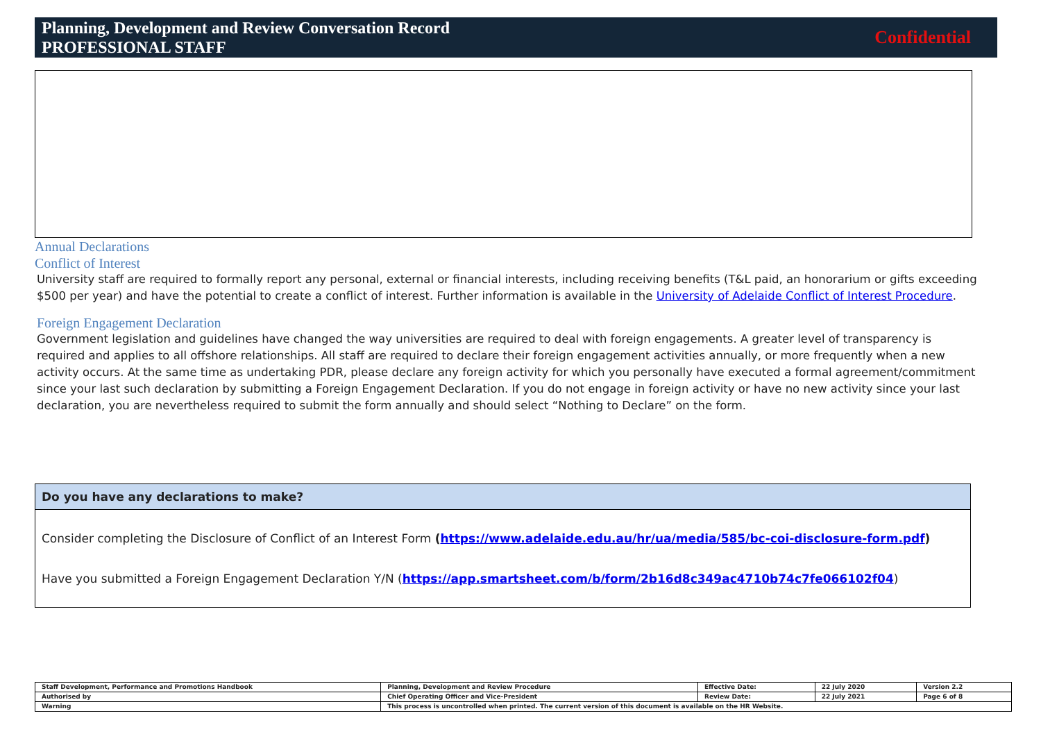Planning, Development and Review Conversation Record
PROFESSIONAL STAFF
Confidential
Annual Declarations
Conflict of Interest
University staff are required to formally report any personal, external or financial interests, including receiving benefits (T&L paid, an honorarium or gifts exceeding $500 per year) and have the potential to create a conflict of interest. Further information is available in the University of Adelaide Conflict of Interest Procedure.
Foreign Engagement Declaration
Government legislation and guidelines have changed the way universities are required to deal with foreign engagements. A greater level of transparency is required and applies to all offshore relationships. All staff are required to declare their foreign engagement activities annually, or more frequently when a new activity occurs. At the same time as undertaking PDR, please declare any foreign activity for which you personally have executed a formal agreement/commitment since your last such declaration by submitting a Foreign Engagement Declaration. If you do not engage in foreign activity or have no new activity since your last declaration, you are nevertheless required to submit the form annually and should select “Nothing to Declare” on the form.
| Do you have any declarations to make? |
| --- |
| Consider completing the Disclosure of Conflict of an Interest Form ( https://www.adelaide.edu.au/hr/ua/media/585/bc-coi-disclosure-form.pdf ) Have you submitted a Foreign Engagement Declaration Y/N ( https://app.smartsheet.com/b/form/2b16d8c349ac4710b74c7fe066102f04 ) |
| Staff Development, Performance and Promotions Handbook | Planning, Development and Review Procedure | Effective Date: | 22 July 2020 | Version 2.2 |
| Authorised by | Chief Operating Officer and Vice-President | Review Date: | 22 July 2021 | Page 6 of 8 |
| Warning | This process is uncontrolled when printed. The current version of this document is available on the HR Website. | | | |